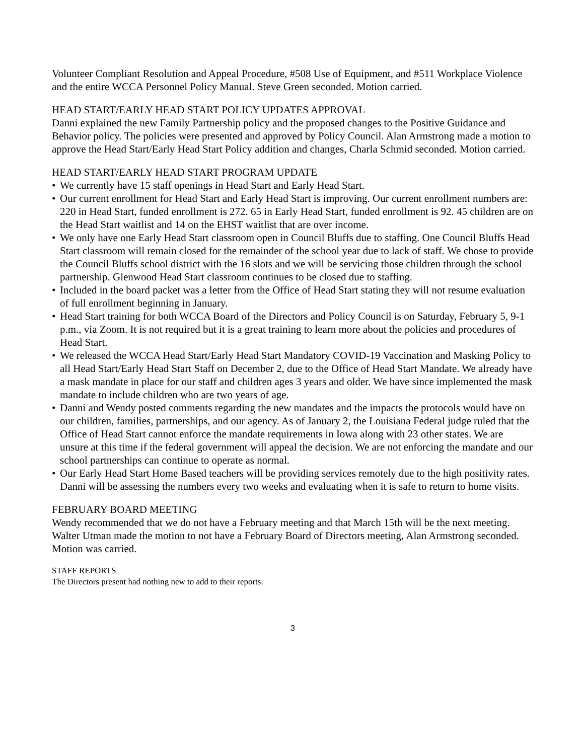Volunteer Compliant Resolution and Appeal Procedure, #508 Use of Equipment, and #511 Workplace Violence and the entire WCCA Personnel Policy Manual. Steve Green seconded. Motion carried.
HEAD START/EARLY HEAD START POLICY UPDATES APPROVAL
Danni explained the new Family Partnership policy and the proposed changes to the Positive Guidance and Behavior policy. The policies were presented and approved by Policy Council. Alan Armstrong made a motion to approve the Head Start/Early Head Start Policy addition and changes, Charla Schmid seconded. Motion carried.
HEAD START/EARLY HEAD START PROGRAM UPDATE
• We currently have 15 staff openings in Head Start and Early Head Start.
• Our current enrollment for Head Start and Early Head Start is improving. Our current enrollment numbers are: 220 in Head Start, funded enrollment is 272. 65 in Early Head Start, funded enrollment is 92. 45 children are on the Head Start waitlist and 14 on the EHST waitlist that are over income.
• We only have one Early Head Start classroom open in Council Bluffs due to staffing. One Council Bluffs Head Start classroom will remain closed for the remainder of the school year due to lack of staff. We chose to provide the Council Bluffs school district with the 16 slots and we will be servicing those children through the school partnership. Glenwood Head Start classroom continues to be closed due to staffing.
• Included in the board packet was a letter from the Office of Head Start stating they will not resume evaluation of full enrollment beginning in January.
• Head Start training for both WCCA Board of the Directors and Policy Council is on Saturday, February 5, 9-1 p.m., via Zoom. It is not required but it is a great training to learn more about the policies and procedures of Head Start.
• We released the WCCA Head Start/Early Head Start Mandatory COVID-19 Vaccination and Masking Policy to all Head Start/Early Head Start Staff on December 2, due to the Office of Head Start Mandate. We already have a mask mandate in place for our staff and children ages 3 years and older. We have since implemented the mask mandate to include children who are two years of age.
• Danni and Wendy posted comments regarding the new mandates and the impacts the protocols would have on our children, families, partnerships, and our agency. As of January 2, the Louisiana Federal judge ruled that the Office of Head Start cannot enforce the mandate requirements in Iowa along with 23 other states. We are unsure at this time if the federal government will appeal the decision. We are not enforcing the mandate and our school partnerships can continue to operate as normal.
• Our Early Head Start Home Based teachers will be providing services remotely due to the high positivity rates. Danni will be assessing the numbers every two weeks and evaluating when it is safe to return to home visits.
FEBRUARY BOARD MEETING
Wendy recommended that we do not have a February meeting and that March 15th will be the next meeting. Walter Utman made the motion to not have a February Board of Directors meeting, Alan Armstrong seconded. Motion was carried.
STAFF REPORTS
The Directors present had nothing new to add to their reports.
3